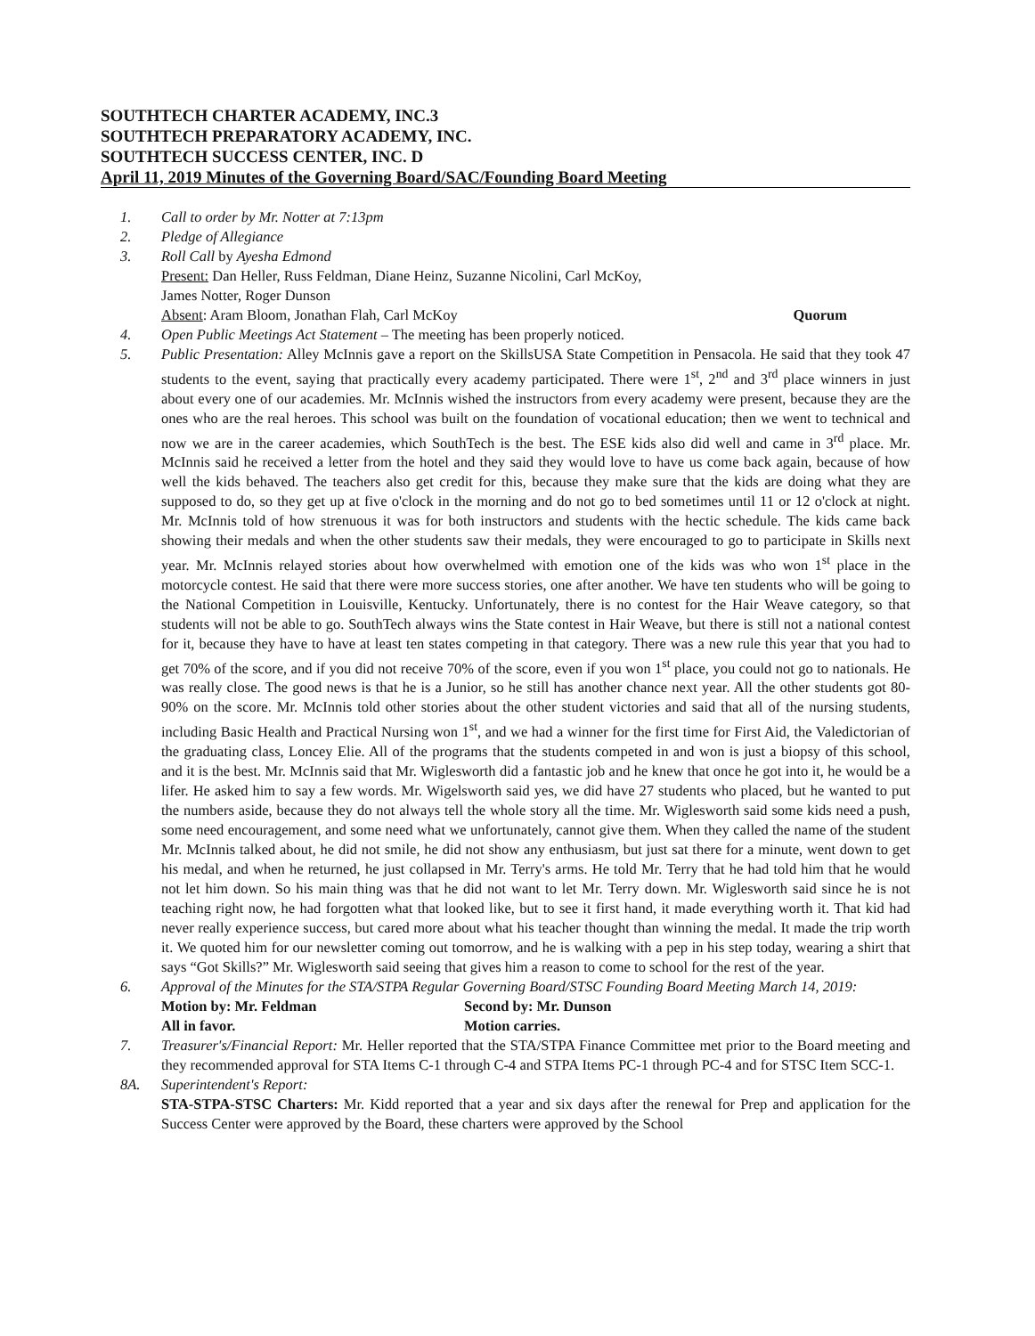SOUTHTECH CHARTER ACADEMY, INC.3
SOUTHTECH PREPARATORY ACADEMY, INC.
SOUTHTECH SUCCESS CENTER, INC. D
April 11, 2019 Minutes of the Governing Board/SAC/Founding Board Meeting
1. Call to order by Mr. Notter at 7:13pm
2. Pledge of Allegiance
3. Roll Call by Ayesha Edmond
Present: Dan Heller, Russ Feldman, Diane Heinz, Suzanne Nicolini, Carl McKoy,
James Notter, Roger Dunson
Absent: Aram Bloom, Jonathan Flah, Carl McKoy Quorum
4. Open Public Meetings Act Statement – The meeting has been properly noticed.
5. Public Presentation: Alley McInnis gave a report on the SkillsUSA State Competition in Pensacola. He said that they took 47 students to the event, saying that practically every academy participated. There were 1<sup>st</sup>, 2<sup>nd</sup> and 3<sup>rd</sup> place winners in just about every one of our academies. Mr. McInnis wished the instructors from every academy were present, because they are the ones who are the real heroes. This school was built on the foundation of vocational education; then we went to technical and now we are in the career academies, which SouthTech is the best. The ESE kids also did well and came in 3<sup>rd</sup> place. Mr. McInnis said he received a letter from the hotel and they said they would love to have us come back again, because of how well the kids behaved. The teachers also get credit for this, because they make sure that the kids are doing what they are supposed to do, so they get up at five o'clock in the morning and do not go to bed sometimes until 11 or 12 o'clock at night. Mr. McInnis told of how strenuous it was for both instructors and students with the hectic schedule. The kids came back showing their medals and when the other students saw their medals, they were encouraged to go to participate in Skills next year. Mr. McInnis relayed stories about how overwhelmed with emotion one of the kids was who won 1<sup>st</sup> place in the motorcycle contest. He said that there were more success stories, one after another. We have ten students who will be going to the National Competition in Louisville, Kentucky. Unfortunately, there is no contest for the Hair Weave category, so that students will not be able to go. SouthTech always wins the State contest in Hair Weave, but there is still not a national contest for it, because they have to have at least ten states competing in that category. There was a new rule this year that you had to get 70% of the score, and if you did not receive 70% of the score, even if you won 1<sup>st</sup> place, you could not go to nationals. He was really close. The good news is that he is a Junior, so he still has another chance next year. All the other students got 80-90% on the score. Mr. McInnis told other stories about the other student victories and said that all of the nursing students, including Basic Health and Practical Nursing won 1<sup>st</sup>, and we had a winner for the first time for First Aid, the Valedictorian of the graduating class, Loncey Elie. All of the programs that the students competed in and won is just a biopsy of this school, and it is the best. Mr. McInnis said that Mr. Wiglesworth did a fantastic job and he knew that once he got into it, he would be a lifer. He asked him to say a few words. Mr. Wigelsworth said yes, we did have 27 students who placed, but he wanted to put the numbers aside, because they do not always tell the whole story all the time. Mr. Wiglesworth said some kids need a push, some need encouragement, and some need what we unfortunately, cannot give them. When they called the name of the student Mr. McInnis talked about, he did not smile, he did not show any enthusiasm, but just sat there for a minute, went down to get his medal, and when he returned, he just collapsed in Mr. Terry's arms. He told Mr. Terry that he had told him that he would not let him down. So his main thing was that he did not want to let Mr. Terry down. Mr. Wiglesworth said since he is not teaching right now, he had forgotten what that looked like, but to see it first hand, it made everything worth it. That kid had never really experience success, but cared more about what his teacher thought than winning the medal. It made the trip worth it. We quoted him for our newsletter coming out tomorrow, and he is walking with a pep in his step today, wearing a shirt that says “Got Skills?” Mr. Wiglesworth said seeing that gives him a reason to come to school for the rest of the year.
6. Approval of the Minutes for the STA/STPA Regular Governing Board/STSC Founding Board Meeting March 14, 2019:
Motion by: Mr. Feldman Second by: Mr. Dunson
All in favor. Motion carries.
7. Treasurer's/Financial Report: Mr. Heller reported that the STA/STPA Finance Committee met prior to the Board meeting and they recommended approval for STA Items C-1 through C-4 and STPA Items PC-1 through PC-4 and for STSC Item SCC-1.
8A. Superintendent's Report:
STA-STPA-STSC Charters: Mr. Kidd reported that a year and six days after the renewal for Prep and application for the Success Center were approved by the Board, these charters were approved by the School